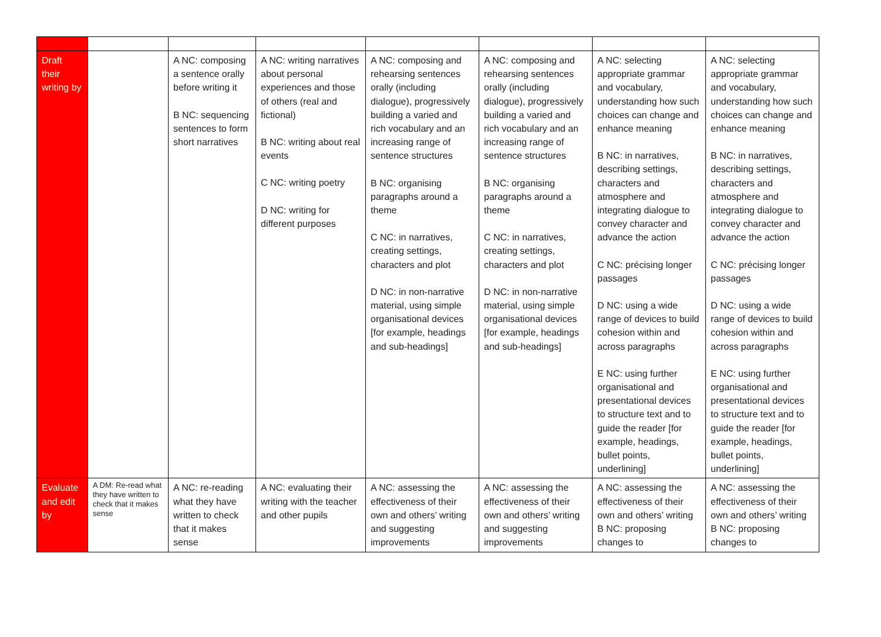| Draft their writing by | | A NC: composing a sentence orally before writing it B NC: sequencing sentences to form short narratives | A NC: writing narratives about personal experiences and those of others (real and fictional) B NC: writing about real events C NC: writing poetry D NC: writing for different purposes | A NC: composing and rehearsing sentences orally (including dialogue), progressively building a varied and rich vocabulary and an increasing range of sentence structures B NC: organising paragraphs around a theme C NC: in narratives, creating settings, characters and plot D NC: in non-narrative material, using simple organisational devices [for example, headings and sub-headings] | A NC: composing and rehearsing sentences orally (including dialogue), progressively building a varied and rich vocabulary and an increasing range of sentence structures B NC: organising paragraphs around a theme C NC: in narratives, creating settings, characters and plot D NC: in non-narrative material, using simple organisational devices [for example, headings and sub-headings] | A NC: selecting appropriate grammar and vocabulary, understanding how such choices can change and enhance meaning B NC: in narratives, describing settings, characters and atmosphere and integrating dialogue to convey character and advance the action C NC: précising longer passages D NC: using a wide range of devices to build cohesion within and across paragraphs E NC: using further organisational and presentational devices to structure text and to guide the reader [for example, headings, bullet points, underlining] | A NC: selecting appropriate grammar and vocabulary, understanding how such choices can change and enhance meaning B NC: in narratives, describing settings, characters and atmosphere and integrating dialogue to convey character and advance the action C NC: précising longer passages D NC: using a wide range of devices to build cohesion within and across paragraphs E NC: using further organisational and presentational devices to structure text and to guide the reader [for example, headings, bullet points, underlining] |
| Evaluate and edit by | A DM: Re-read what they have written to check that it makes sense | A NC: re-reading what they have written to check that it makes sense | A NC: evaluating their writing with the teacher and other pupils | A NC: assessing the effectiveness of their own and others’ writing and suggesting improvements | A NC: assessing the effectiveness of their own and others’ writing and suggesting improvements | A NC: assessing the effectiveness of their own and others’ writing B NC: proposing changes to | A NC: assessing the effectiveness of their own and others’ writing B NC: proposing changes to |